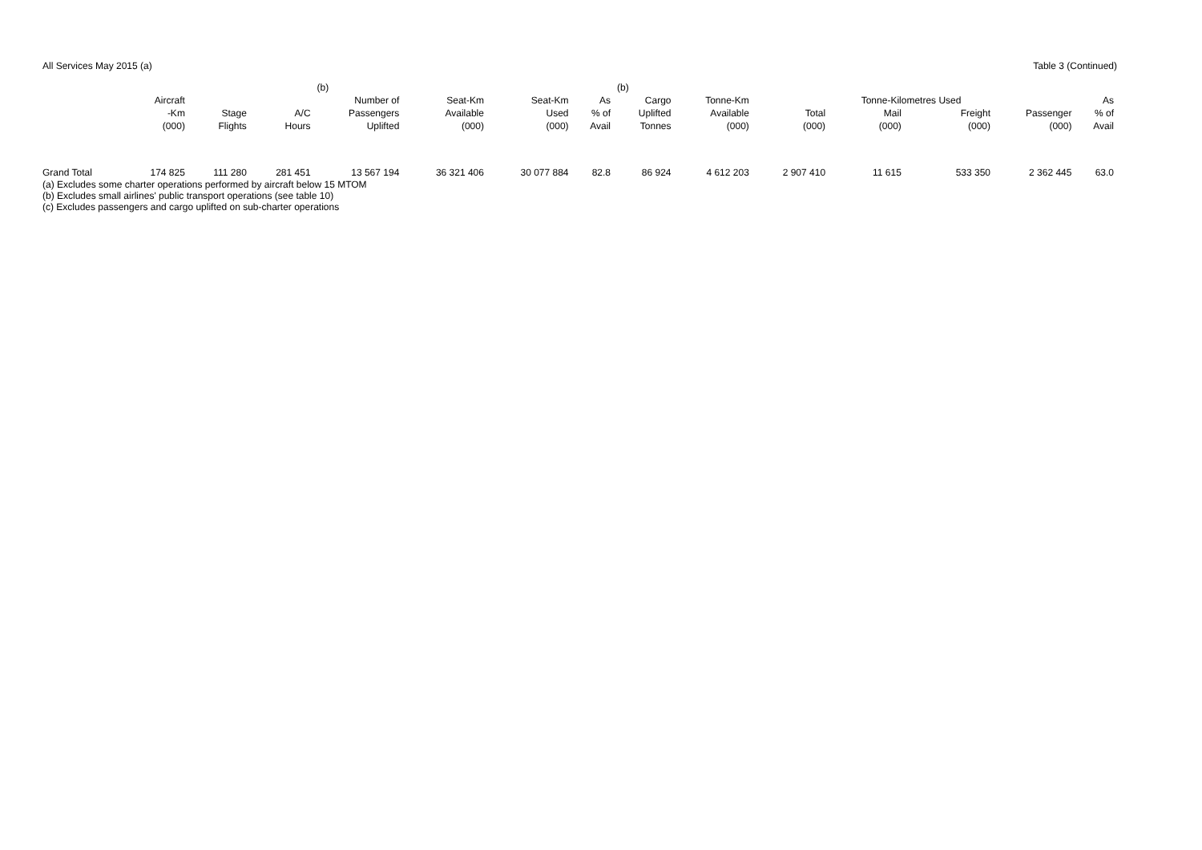All Services May 2015 (a) Table 3 (Continued)
| | | | | (b) | | | | (b) | | | | | | |
| --- | --- | --- | --- | --- | --- | --- | --- | --- | --- | --- | --- | --- | --- | --- |
| | Aircraft | | | Number of | Seat-Km | Seat-Km | As | Cargo | Tonne-Km | | Tonne-Kilometres Used | | | As |
| | -Km | Stage | A/C | Passengers | Available | Used | % of | Uplifted | Available | Total | Mail | Freight | Passenger | % of |
| | (000) | Flights | Hours | Uplifted | (000) | (000) | Avail | Tonnes | (000) | (000) | (000) | (000) | (000) | Avail |
| Grand Total | 174 825 | 111 280 | 281 451 | 13 567 194 | 36 321 406 | 30 077 884 | 82.8 | 86 924 | 4 612 203 | 2 907 410 | 11 615 | 533 350 | 2 362 445 | 63.0 |
(a) Excludes some charter operations performed by aircraft below 15 MTOM
(b) Excludes small airlines' public transport operations (see table 10)
(c) Excludes passengers and cargo uplifted on sub-charter operations